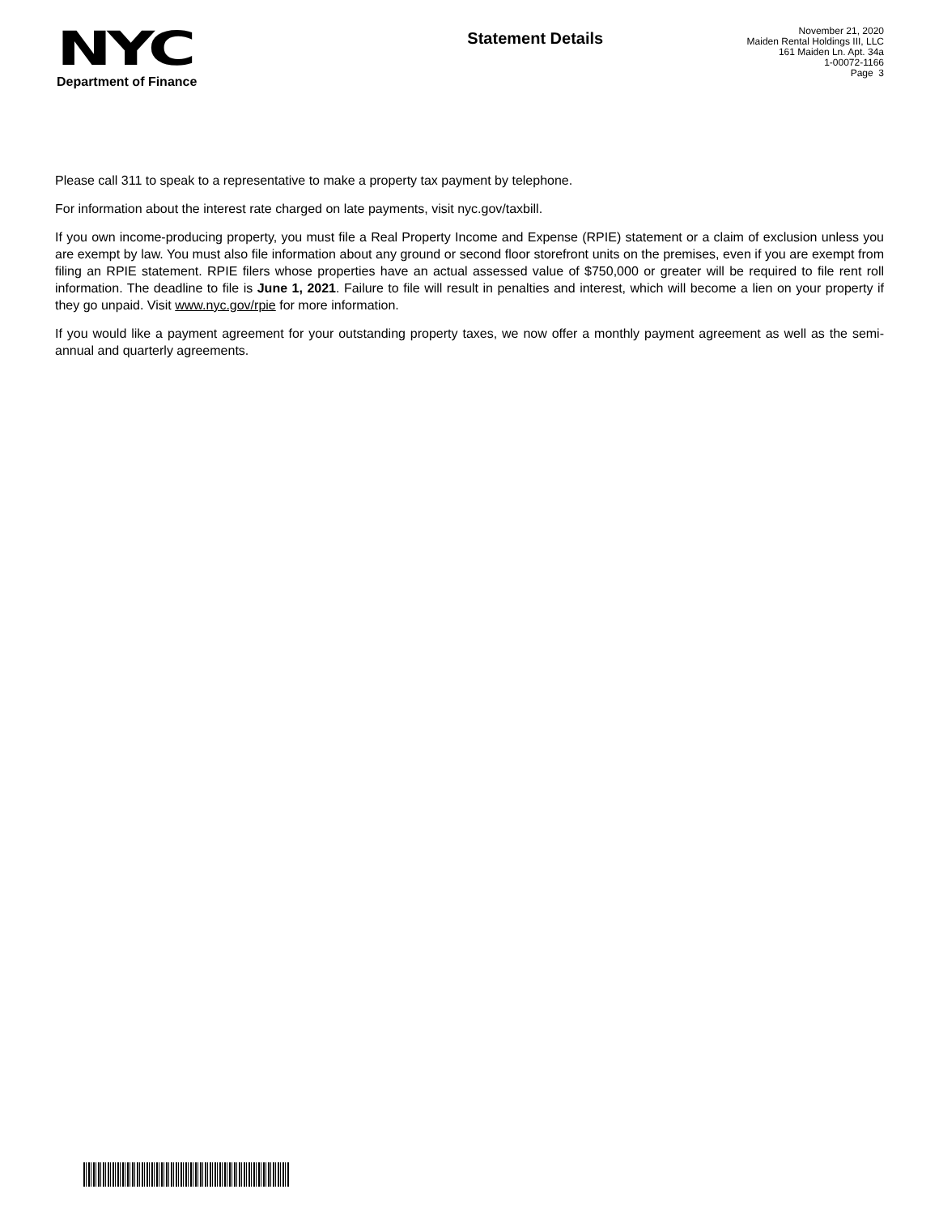NYC
Department of Finance
Statement Details
November 21, 2020
Maiden Rental Holdings III, LLC
161 Maiden Ln. Apt. 34a
1-00072-1166
Page 3
Please call 311 to speak to a representative to make a property tax payment by telephone.
For information about the interest rate charged on late payments, visit nyc.gov/taxbill.
If you own income-producing property, you must file a Real Property Income and Expense (RPIE) statement or a claim of exclusion unless you are exempt by law. You must also file information about any ground or second floor storefront units on the premises, even if you are exempt from filing an RPIE statement. RPIE filers whose properties have an actual assessed value of $750,000 or greater will be required to file rent roll information. The deadline to file is June 1, 2021. Failure to file will result in penalties and interest, which will become a lien on your property if they go unpaid. Visit www.nyc.gov/rpie for more information.
If you would like a payment agreement for your outstanding property taxes, we now offer a monthly payment agreement as well as the semi-annual and quarterly agreements.